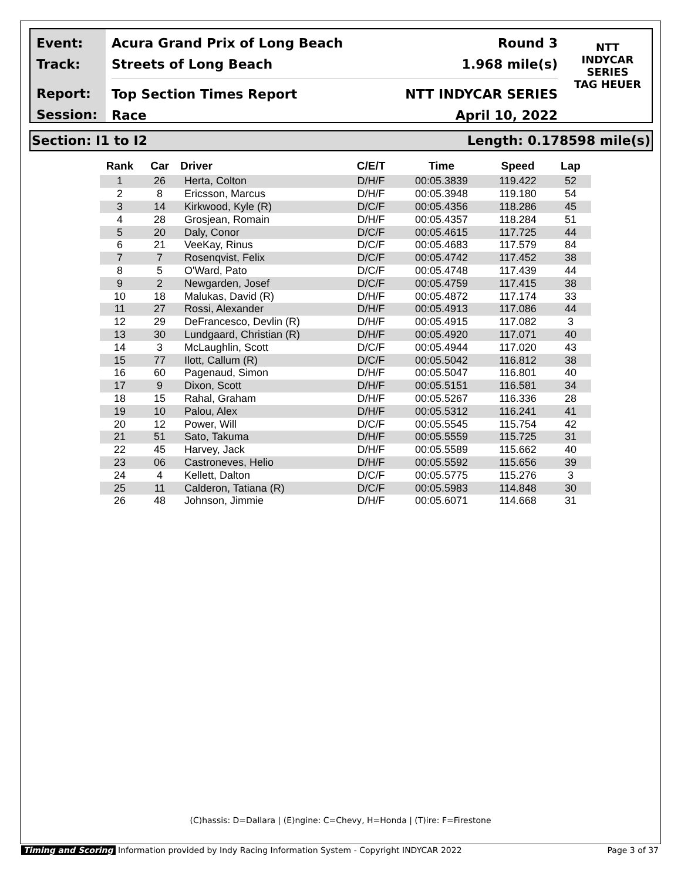Event:
Track:
Report:
Session:
Acura Grand Prix of Long Beach Round 3
Streets of Long Beach 1.968 mile(s)
Top Section Times Report NTT INDYCAR SERIES
Race April 10, 2022
NTT
INDYCAR
SERIES
TAG HEUER
Section: I1 to I2 Length: 0.178598 mile(s)
| Rank | Car | Driver | C/E/T | Time | Speed | Lap |
| --- | --- | --- | --- | --- | --- | --- |
| 1 | 26 | Herta, Colton | D/H/F | 00:05.3839 | 119.422 | 52 |
| 2 | 8 | Ericsson, Marcus | D/H/F | 00:05.3948 | 119.180 | 54 |
| 3 | 14 | Kirkwood, Kyle (R) | D/C/F | 00:05.4356 | 118.286 | 45 |
| 4 | 28 | Grosjean, Romain | D/H/F | 00:05.4357 | 118.284 | 51 |
| 5 | 20 | Daly, Conor | D/C/F | 00:05.4615 | 117.725 | 44 |
| 6 | 21 | VeeKay, Rinus | D/C/F | 00:05.4683 | 117.579 | 84 |
| 7 | 7 | Rosenqvist, Felix | D/C/F | 00:05.4742 | 117.452 | 38 |
| 8 | 5 | O'Ward, Pato | D/C/F | 00:05.4748 | 117.439 | 44 |
| 9 | 2 | Newgarden, Josef | D/C/F | 00:05.4759 | 117.415 | 38 |
| 10 | 18 | Malukas, David (R) | D/H/F | 00:05.4872 | 117.174 | 33 |
| 11 | 27 | Rossi, Alexander | D/H/F | 00:05.4913 | 117.086 | 44 |
| 12 | 29 | DeFrancesco, Devlin (R) | D/H/F | 00:05.4915 | 117.082 | 3 |
| 13 | 30 | Lundgaard, Christian (R) | D/H/F | 00:05.4920 | 117.071 | 40 |
| 14 | 3 | McLaughlin, Scott | D/C/F | 00:05.4944 | 117.020 | 43 |
| 15 | 77 | Ilott, Callum (R) | D/C/F | 00:05.5042 | 116.812 | 38 |
| 16 | 60 | Pagenaud, Simon | D/H/F | 00:05.5047 | 116.801 | 40 |
| 17 | 9 | Dixon, Scott | D/H/F | 00:05.5151 | 116.581 | 34 |
| 18 | 15 | Rahal, Graham | D/H/F | 00:05.5267 | 116.336 | 28 |
| 19 | 10 | Palou, Alex | D/H/F | 00:05.5312 | 116.241 | 41 |
| 20 | 12 | Power, Will | D/C/F | 00:05.5545 | 115.754 | 42 |
| 21 | 51 | Sato, Takuma | D/H/F | 00:05.5559 | 115.725 | 31 |
| 22 | 45 | Harvey, Jack | D/H/F | 00:05.5589 | 115.662 | 40 |
| 23 | 06 | Castroneves, Helio | D/H/F | 00:05.5592 | 115.656 | 39 |
| 24 | 4 | Kellett, Dalton | D/C/F | 00:05.5775 | 115.276 | 3 |
| 25 | 11 | Calderon, Tatiana (R) | D/C/F | 00:05.5983 | 114.848 | 30 |
| 26 | 48 | Johnson, Jimmie | D/H/F | 00:05.6071 | 114.668 | 31 |
(C)hassis: D=Dallara | (E)ngine: C=Chevy, H=Honda | (T)ire: F=Firestone
Timing and Scoring Information provided by Indy Racing Information System - Copyright INDYCAR 2022 Page 3 of 37